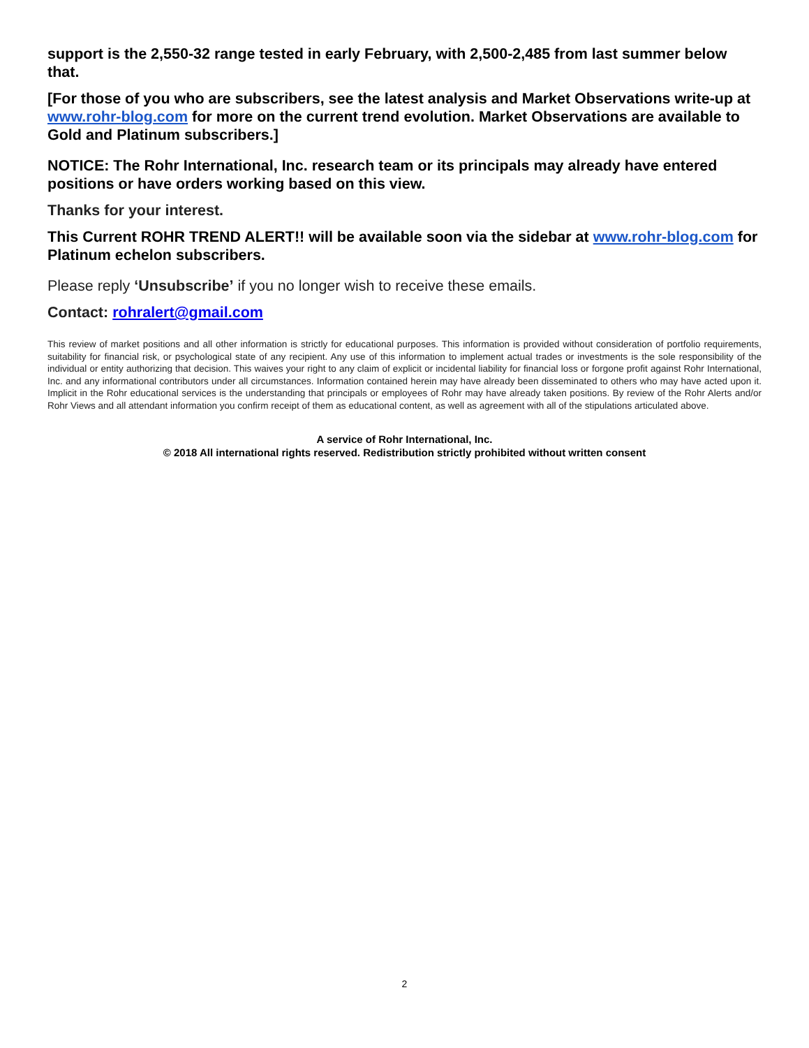support is the 2,550-32 range tested in early February, with 2,500-2,485 from last summer below that.
[For those of you who are subscribers, see the latest analysis and Market Observations write-up at www.rohr-blog.com for more on the current trend evolution. Market Observations are available to Gold and Platinum subscribers.]
NOTICE: The Rohr International, Inc. research team or its principals may already have entered positions or have orders working based on this view.
Thanks for your interest.
This Current ROHR TREND ALERT!! will be available soon via the sidebar at www.rohr-blog.com for Platinum echelon subscribers.
Please reply ‘Unsubscribe’ if you no longer wish to receive these emails.
Contact: rohralert@gmail.com
This review of market positions and all other information is strictly for educational purposes. This information is provided without consideration of portfolio requirements, suitability for financial risk, or psychological state of any recipient. Any use of this information to implement actual trades or investments is the sole responsibility of the individual or entity authorizing that decision. This waives your right to any claim of explicit or incidental liability for financial loss or forgone profit against Rohr International, Inc. and any informational contributors under all circumstances. Information contained herein may have already been disseminated to others who may have acted upon it. Implicit in the Rohr educational services is the understanding that principals or employees of Rohr may have already taken positions. By review of the Rohr Alerts and/or Rohr Views and all attendant information you confirm receipt of them as educational content, as well as agreement with all of the stipulations articulated above.
A service of Rohr International, Inc.
© 2018 All international rights reserved. Redistribution strictly prohibited without written consent
2